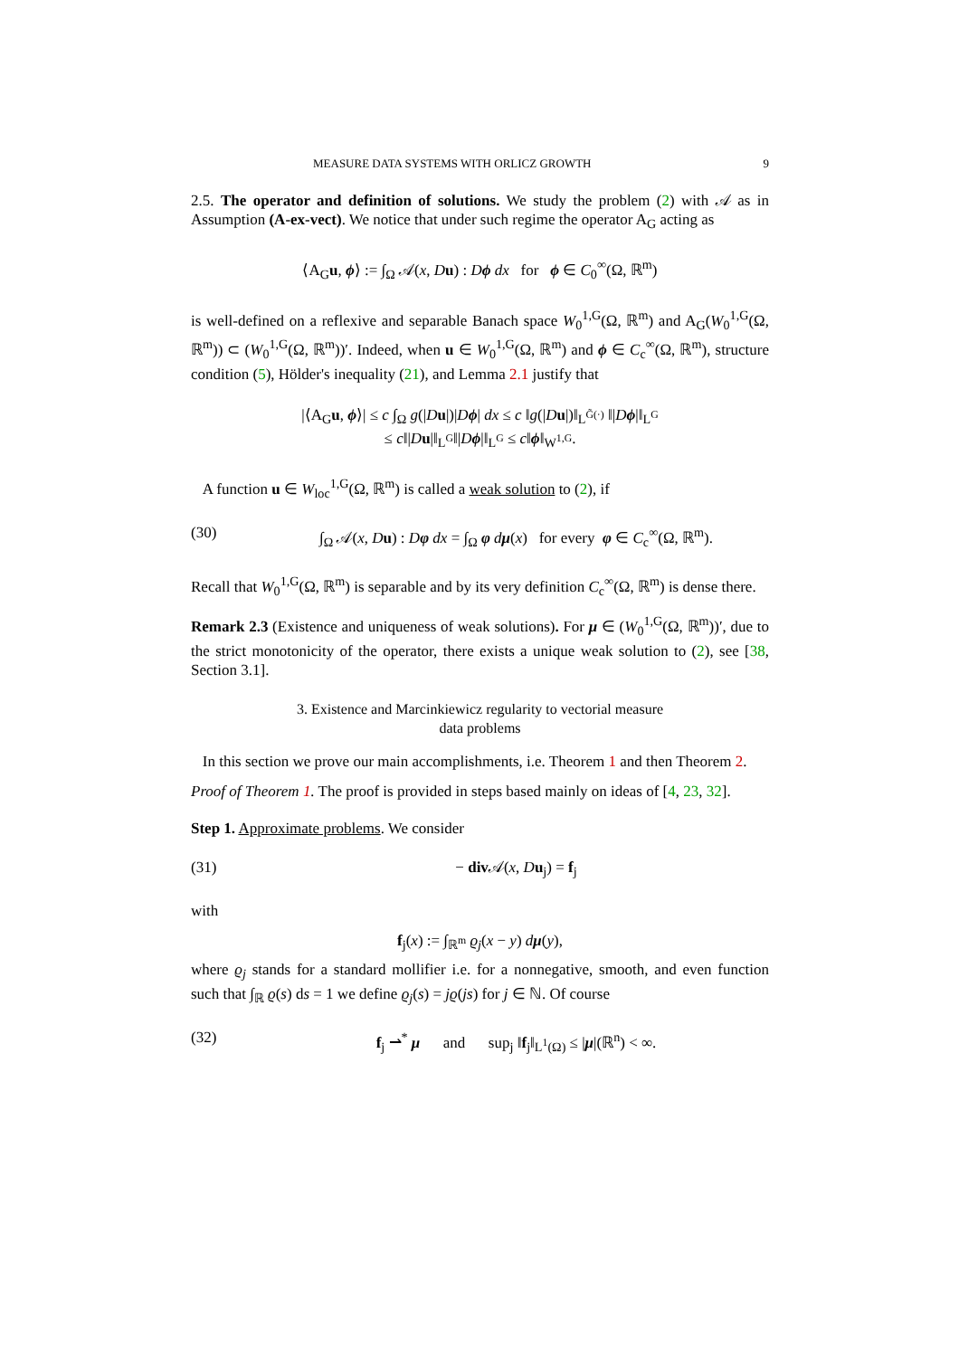MEASURE DATA SYSTEMS WITH ORLICZ GROWTH 9
2.5. The operator and definition of solutions. We study the problem (2) with 𝒜 as in Assumption (A-ex-vect). We notice that under such regime the operator A<sub>G</sub> acting as
⟨A<sub>G</sub>u, ϕ⟩ := ∫<sub>Ω</sub> 𝒜(x, Du) : Dϕ dx for ϕ ∈ C<sub>0</sub><sup>∞</sup>(Ω, ℝ<sup>m</sup>)
is well-defined on a reflexive and separable Banach space W<sub>0</sub><sup>1,G</sup>(Ω, ℝ<sup>m</sup>) and A<sub>G</sub>(W<sub>0</sub><sup>1,G</sup>(Ω, ℝ<sup>m</sup>)) ⊂ (W<sub>0</sub><sup>1,G</sup>(Ω, ℝ<sup>m</sup>))′. Indeed, when u ∈ W<sub>0</sub><sup>1,G</sup>(Ω, ℝ<sup>m</sup>) and ϕ ∈ C<sub>c</sub><sup>∞</sup>(Ω, ℝ<sup>m</sup>), structure condition (5), Hölder's inequality (21), and Lemma 2.1 justify that
|⟨A<sub>G</sub>u, ϕ⟩| ≤ c ∫<sub>Ω</sub> g(|Du|)|Dϕ| dx ≤ c ‖g(|Du|)‖<sub>L<sup>G̃(·)</sup></sub> ‖|Dϕ|‖<sub>L<sup>G</sup></sub>
≤ c‖|Du|‖<sub>L<sup>G</sup></sub>‖|Dϕ|‖<sub>L<sup>G</sup></sub> ≤ c‖ϕ‖<sub>W<sup>1,G</sup></sub>.
A function u ∈ W<sub>loc</sub><sup>1,G</sup>(Ω, ℝ<sup>m</sup>) is called a weak solution to (2), if
(30) ∫<sub>Ω</sub> 𝒜(x, Du) : Dφ dx = ∫<sub>Ω</sub> φ dμ(x) for every φ ∈ C<sub>c</sub><sup>∞</sup>(Ω, ℝ<sup>m</sup>).
Recall that W<sub>0</sub><sup>1,G</sup>(Ω, ℝ<sup>m</sup>) is separable and by its very definition C<sub>c</sub><sup>∞</sup>(Ω, ℝ<sup>m</sup>) is dense there.
Remark 2.3 (Existence and uniqueness of weak solutions). For μ ∈ (W<sub>0</sub><sup>1,G</sup>(Ω, ℝ<sup>m</sup>))′, due to the strict monotonicity of the operator, there exists a unique weak solution to (2), see [38, Section 3.1].
3. Existence and Marcinkiewicz regularity to vectorial measure
data problems
In this section we prove our main accomplishments, i.e. Theorem 1 and then Theorem 2.
Proof of Theorem 1. The proof is provided in steps based mainly on ideas of [4, 23, 32].
Step 1. Approximate problems. We consider
(31) − div 𝒜(x, Du<sub>j</sub>) = f<sub>j</sub>
with
f<sub>j</sub>(x) := ∫<sub>ℝ<sup>m</sup></sub> ϱ<sub>j</sub>(x − y) dμ(y),
where ϱ<sub>j</sub> stands for a standard mollifier i.e. for a nonnegative, smooth, and even function such that ∫<sub>ℝ</sub> ϱ(s) ds = 1 we define ϱ<sub>j</sub>(s) = jϱ(js) for j ∈ ℕ. Of course
(32) f<sub>j</sub> ⇀<sup>*</sup> μ and sup<sub>j</sub> ‖f<sub>j</sub>‖<sub>L<sup>1</sup>(Ω)</sub> ≤ |μ|(ℝ<sup>n</sup>) < ∞.